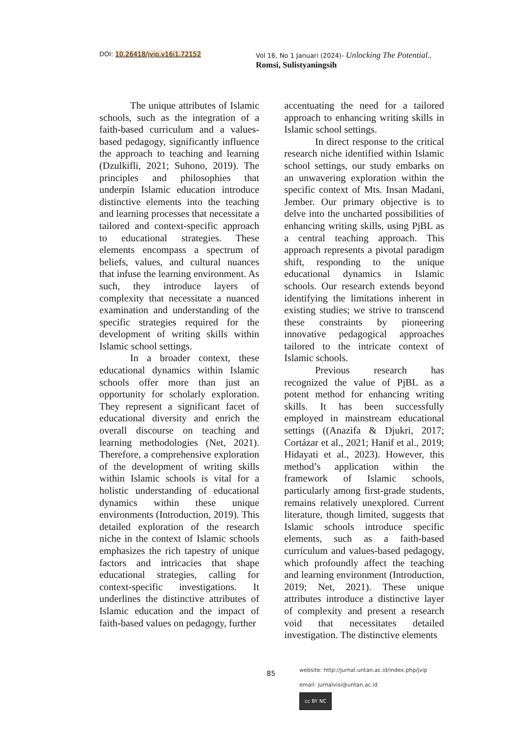DOI: 10.26418/jvip.v16i1.72152 Vol 16, No 1 Januari (2024)- Unlocking The Potential..
Romsi, Sulistyaningsih
The unique attributes of Islamic schools, such as the integration of a faith-based curriculum and a values-based pedagogy, significantly influence the approach to teaching and learning (Dzulkifli, 2021; Suhono, 2019). The principles and philosophies that underpin Islamic education introduce distinctive elements into the teaching and learning processes that necessitate a tailored and context-specific approach to educational strategies. These elements encompass a spectrum of beliefs, values, and cultural nuances that infuse the learning environment. As such, they introduce layers of complexity that necessitate a nuanced examination and understanding of the specific strategies required for the development of writing skills within Islamic school settings.
In a broader context, these educational dynamics within Islamic schools offer more than just an opportunity for scholarly exploration. They represent a significant facet of educational diversity and enrich the overall discourse on teaching and learning methodologies (Net, 2021). Therefore, a comprehensive exploration of the development of writing skills within Islamic schools is vital for a holistic understanding of educational dynamics within these unique environments (Introduction, 2019). This detailed exploration of the research niche in the context of Islamic schools emphasizes the rich tapestry of unique factors and intricacies that shape educational strategies, calling for context-specific investigations. It underlines the distinctive attributes of Islamic education and the impact of faith-based values on pedagogy, further
accentuating the need for a tailored approach to enhancing writing skills in Islamic school settings.
In direct response to the critical research niche identified within Islamic school settings, our study embarks on an unwavering exploration within the specific context of Mts. Insan Madani, Jember. Our primary objective is to delve into the uncharted possibilities of enhancing writing skills, using PjBL as a central teaching approach. This approach represents a pivotal paradigm shift, responding to the unique educational dynamics in Islamic schools. Our research extends beyond identifying the limitations inherent in existing studies; we strive to transcend these constraints by pioneering innovative pedagogical approaches tailored to the intricate context of Islamic schools.
Previous research has recognized the value of PjBL as a potent method for enhancing writing skills. It has been successfully employed in mainstream educational settings ((Anazifa & Djukri, 2017; Cortázar et al., 2021; Hanif et al., 2019; Hidayati et al., 2023). However, this method’s application within the framework of Islamic schools, particularly among first-grade students, remains relatively unexplored. Current literature, though limited, suggests that Islamic schools introduce specific elements, such as a faith-based curriculum and values-based pedagogy, which profoundly affect the teaching and learning environment (Introduction, 2019; Net, 2021). These unique attributes introduce a distinctive layer of complexity and present a research void that necessitates detailed investigation. The distinctive elements
85
website: http://jurnal.untan.ac.id/index.php/jvip
email: jurnalvisi@untan.ac.id
cc BY NC